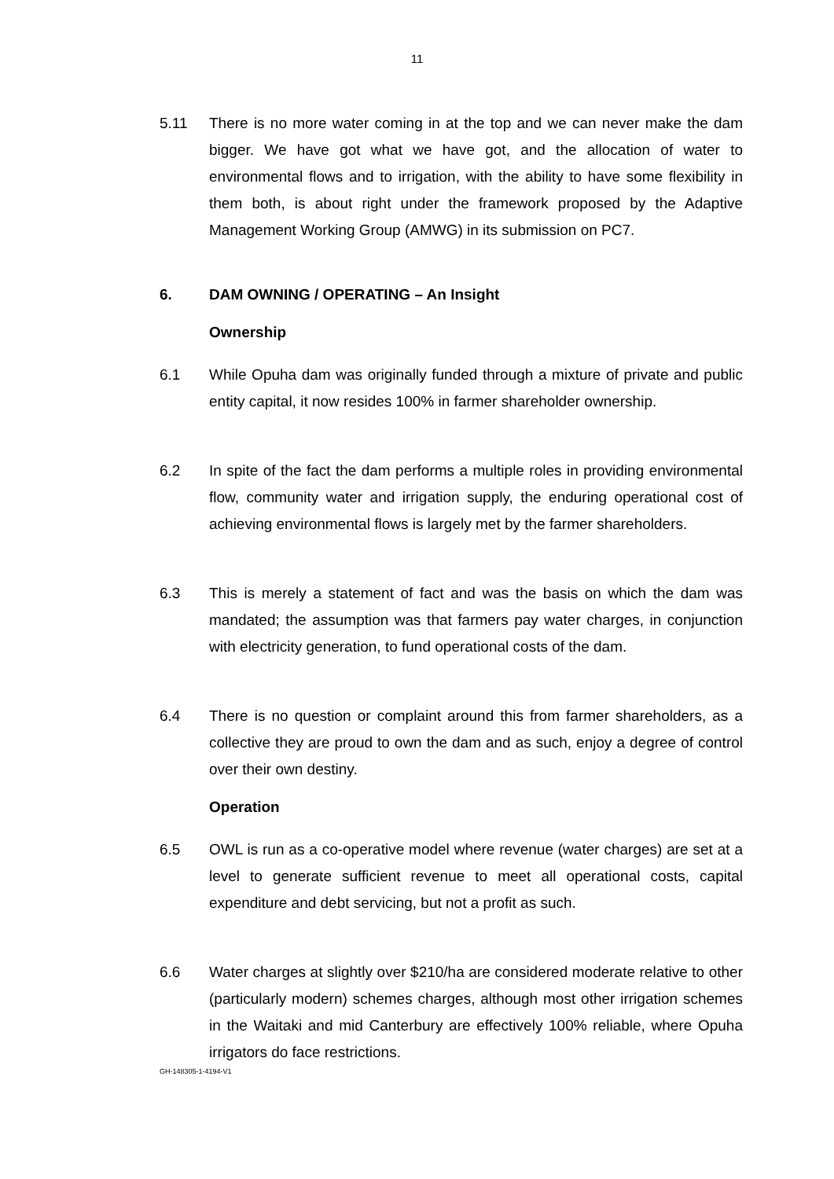11
5.11 There is no more water coming in at the top and we can never make the dam bigger. We have got what we have got, and the allocation of water to environmental flows and to irrigation, with the ability to have some flexibility in them both, is about right under the framework proposed by the Adaptive Management Working Group (AMWG) in its submission on PC7.
6. DAM OWNING / OPERATING – An Insight
Ownership
6.1 While Opuha dam was originally funded through a mixture of private and public entity capital, it now resides 100% in farmer shareholder ownership.
6.2 In spite of the fact the dam performs a multiple roles in providing environmental flow, community water and irrigation supply, the enduring operational cost of achieving environmental flows is largely met by the farmer shareholders.
6.3 This is merely a statement of fact and was the basis on which the dam was mandated; the assumption was that farmers pay water charges, in conjunction with electricity generation, to fund operational costs of the dam.
6.4 There is no question or complaint around this from farmer shareholders, as a collective they are proud to own the dam and as such, enjoy a degree of control over their own destiny.
Operation
6.5 OWL is run as a co-operative model where revenue (water charges) are set at a level to generate sufficient revenue to meet all operational costs, capital expenditure and debt servicing, but not a profit as such.
6.6 Water charges at slightly over $210/ha are considered moderate relative to other (particularly modern) schemes charges, although most other irrigation schemes in the Waitaki and mid Canterbury are effectively 100% reliable, where Opuha irrigators do face restrictions.
GH-148305-1-4194-V1